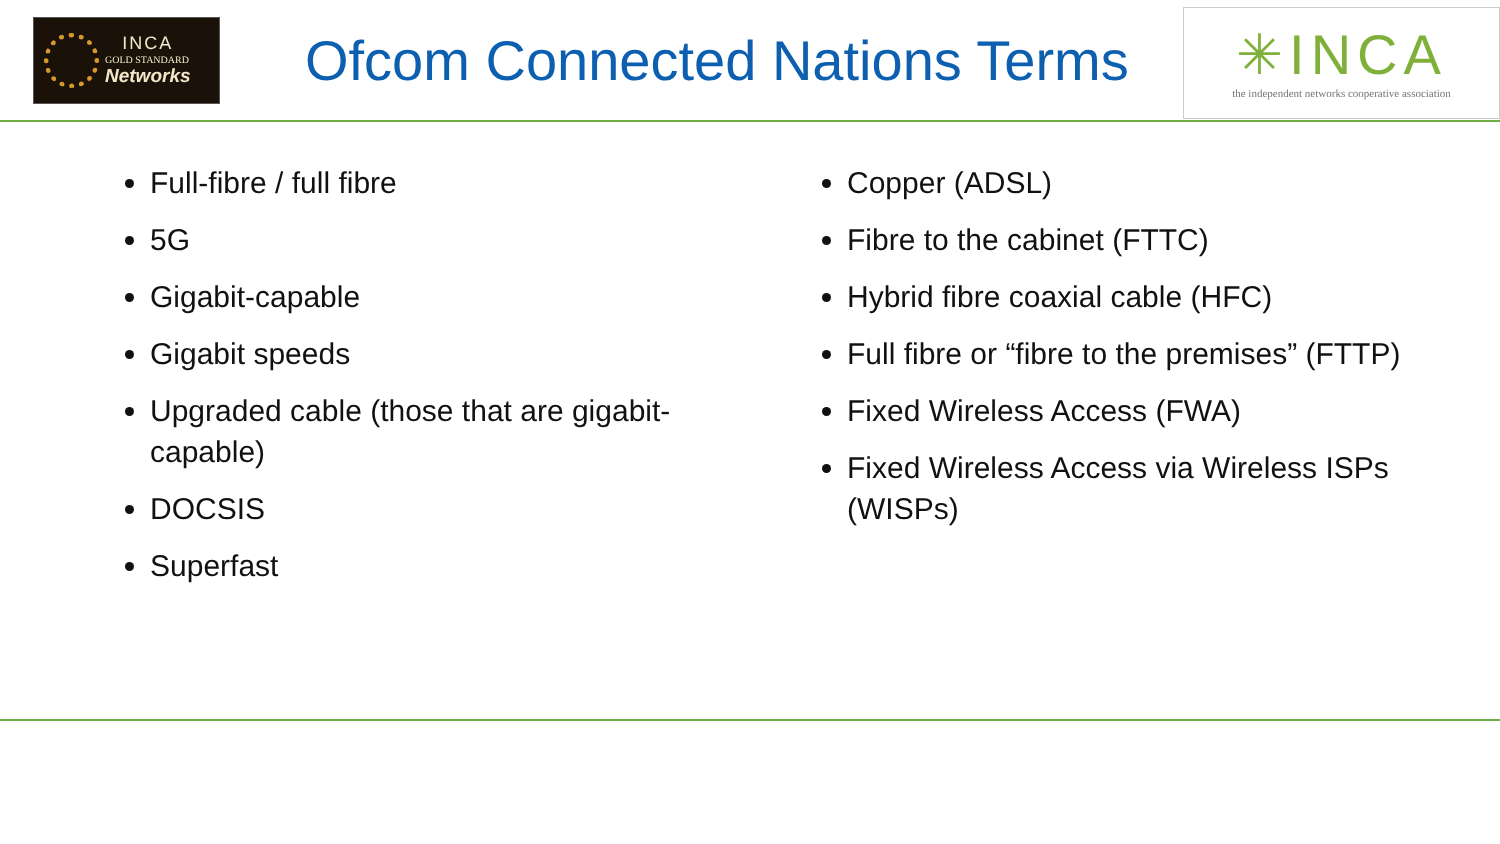INCA
GOLD STANDARD
Networks
Ofcom Connected Nations Terms
✳INCA
the independent networks cooperative association
Full-fibre / full fibre
5G
Gigabit-capable
Gigabit speeds
Upgraded cable (those that are gigabit-capable)
DOCSIS
Superfast
Copper (ADSL)
Fibre to the cabinet (FTTC)
Hybrid fibre coaxial cable (HFC)
Full fibre or “fibre to the premises” (FTTP)
Fixed Wireless Access (FWA)
Fixed Wireless Access via Wireless ISPs (WISPs)